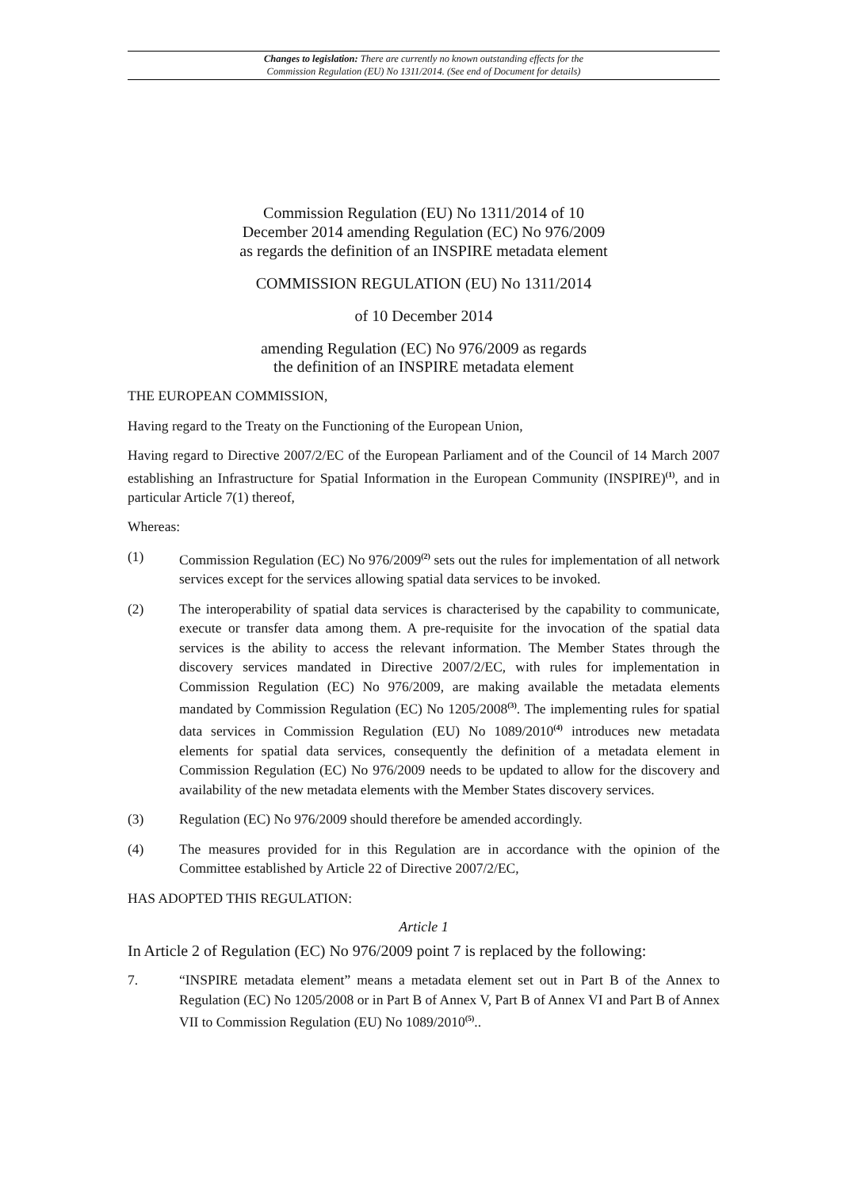Changes to legislation: There are currently no known outstanding effects for the
Commission Regulation (EU) No 1311/2014. (See end of Document for details)
Commission Regulation (EU) No 1311/2014 of 10
December 2014 amending Regulation (EC) No 976/2009
as regards the definition of an INSPIRE metadata element
COMMISSION REGULATION (EU) No 1311/2014
of 10 December 2014
amending Regulation (EC) No 976/2009 as regards
the definition of an INSPIRE metadata element
THE EUROPEAN COMMISSION,
Having regard to the Treaty on the Functioning of the European Union,
Having regard to Directive 2007/2/EC of the European Parliament and of the Council of 14 March 2007 establishing an Infrastructure for Spatial Information in the European Community (INSPIRE)<sup>(1)</sup>, and in particular Article 7(1) thereof,
Whereas:
(1) Commission Regulation (EC) No 976/2009<sup>(2)</sup> sets out the rules for implementation of all network services except for the services allowing spatial data services to be invoked.
(2) The interoperability of spatial data services is characterised by the capability to communicate, execute or transfer data among them. A pre-requisite for the invocation of the spatial data services is the ability to access the relevant information. The Member States through the discovery services mandated in Directive 2007/2/EC, with rules for implementation in Commission Regulation (EC) No 976/2009, are making available the metadata elements mandated by Commission Regulation (EC) No 1205/2008<sup>(3)</sup>. The implementing rules for spatial data services in Commission Regulation (EU) No 1089/2010<sup>(4)</sup> introduces new metadata elements for spatial data services, consequently the definition of a metadata element in Commission Regulation (EC) No 976/2009 needs to be updated to allow for the discovery and availability of the new metadata elements with the Member States discovery services.
(3) Regulation (EC) No 976/2009 should therefore be amended accordingly.
(4) The measures provided for in this Regulation are in accordance with the opinion of the Committee established by Article 22 of Directive 2007/2/EC,
HAS ADOPTED THIS REGULATION:
Article 1
In Article 2 of Regulation (EC) No 976/2009 point 7 is replaced by the following:
7. “INSPIRE metadata element” means a metadata element set out in Part B of the Annex to Regulation (EC) No 1205/2008 or in Part B of Annex V, Part B of Annex VI and Part B of Annex VII to Commission Regulation (EU) No 1089/2010<sup>(5)</sup>..